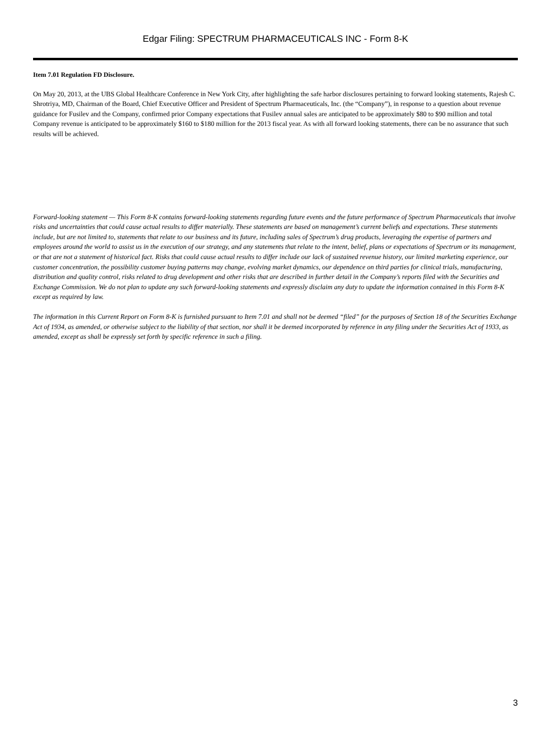Edgar Filing: SPECTRUM PHARMACEUTICALS INC - Form 8-K
Item 7.01 Regulation FD Disclosure.
On May 20, 2013, at the UBS Global Healthcare Conference in New York City, after highlighting the safe harbor disclosures pertaining to forward looking statements, Rajesh C. Shrotriya, MD, Chairman of the Board, Chief Executive Officer and President of Spectrum Pharmaceuticals, Inc. (the “Company”), in response to a question about revenue guidance for Fusilev and the Company, confirmed prior Company expectations that Fusilev annual sales are anticipated to be approximately $80 to $90 million and total Company revenue is anticipated to be approximately $160 to $180 million for the 2013 fiscal year. As with all forward looking statements, there can be no assurance that such results will be achieved.
Forward-looking statement — This Form 8-K contains forward-looking statements regarding future events and the future performance of Spectrum Pharmaceuticals that involve risks and uncertainties that could cause actual results to differ materially. These statements are based on management’s current beliefs and expectations. These statements include, but are not limited to, statements that relate to our business and its future, including sales of Spectrum’s drug products, leveraging the expertise of partners and employees around the world to assist us in the execution of our strategy, and any statements that relate to the intent, belief, plans or expectations of Spectrum or its management, or that are not a statement of historical fact. Risks that could cause actual results to differ include our lack of sustained revenue history, our limited marketing experience, our customer concentration, the possibility customer buying patterns may change, evolving market dynamics, our dependence on third parties for clinical trials, manufacturing, distribution and quality control, risks related to drug development and other risks that are described in further detail in the Company’s reports filed with the Securities and Exchange Commission. We do not plan to update any such forward-looking statements and expressly disclaim any duty to update the information contained in this Form 8-K except as required by law.
The information in this Current Report on Form 8-K is furnished pursuant to Item 7.01 and shall not be deemed “filed” for the purposes of Section 18 of the Securities Exchange Act of 1934, as amended, or otherwise subject to the liability of that section, nor shall it be deemed incorporated by reference in any filing under the Securities Act of 1933, as amended, except as shall be expressly set forth by specific reference in such a filing.
3